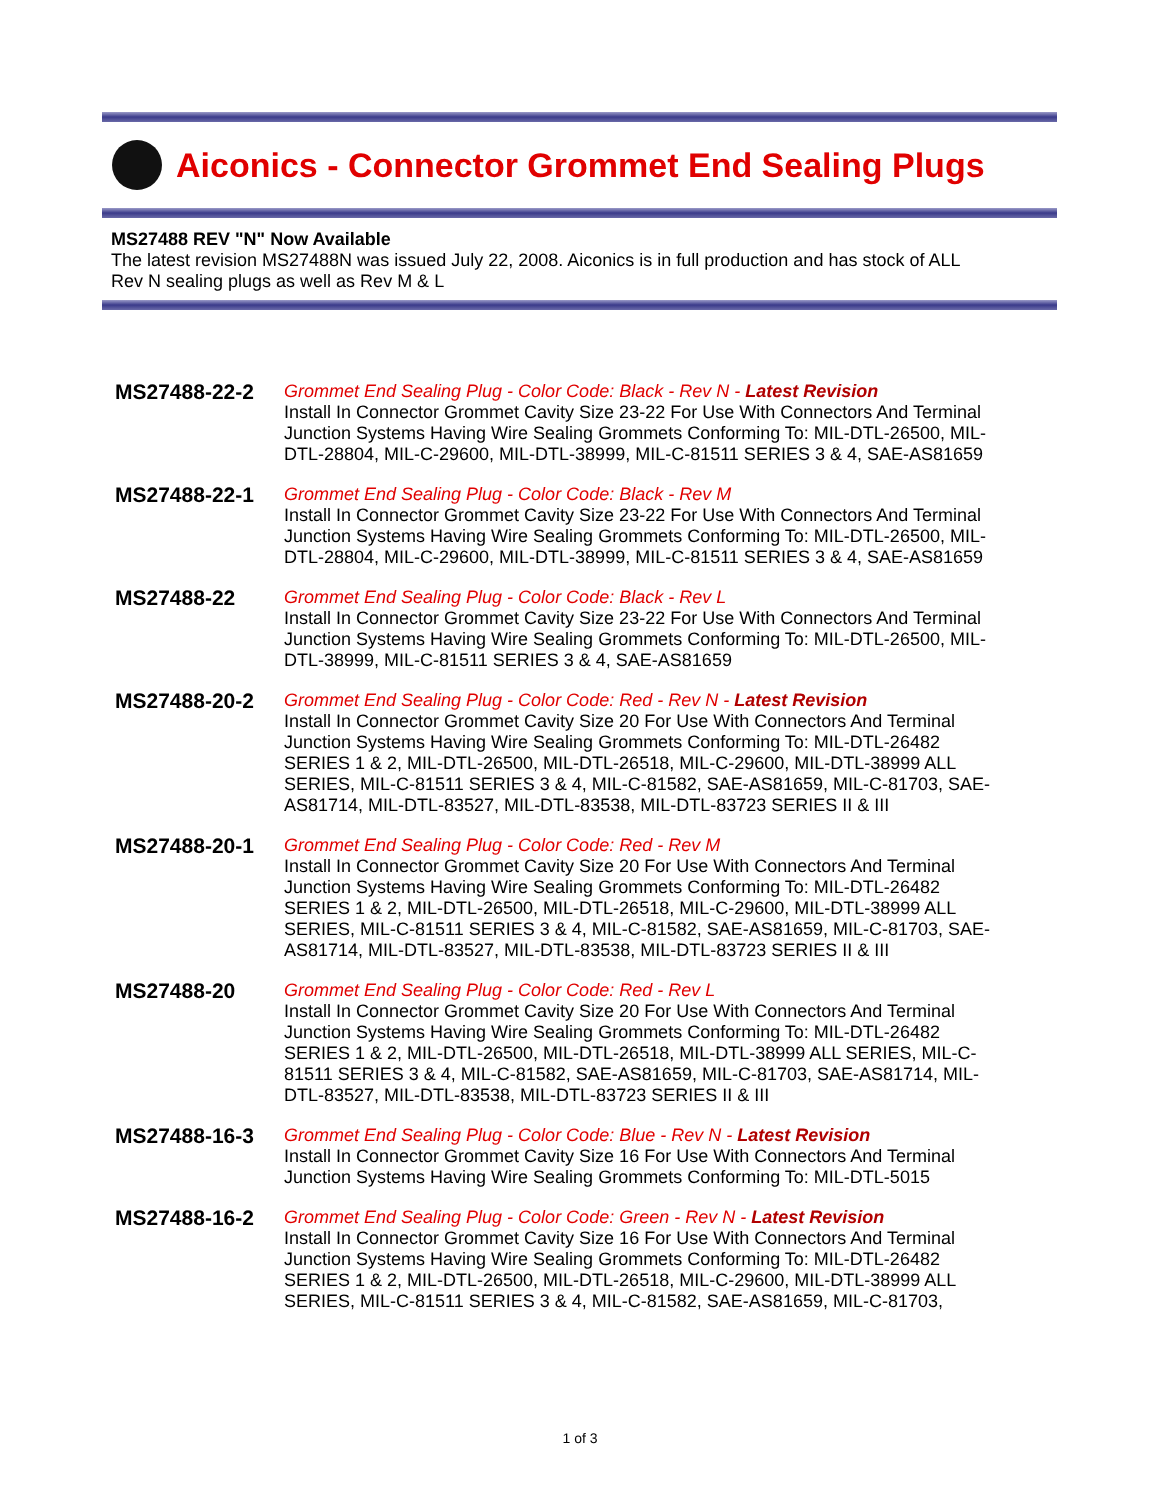Aiconics - Connector Grommet End Sealing Plugs
MS27488 REV "N" Now Available
The latest revision MS27488N was issued July 22, 2008. Aiconics is in full production and has stock of ALL Rev N sealing plugs as well as Rev M & L
MS27488-22-2
Grommet End Sealing Plug - Color Code: Black - Rev N - Latest Revision
Install In Connector Grommet Cavity Size 23-22 For Use With Connectors And Terminal Junction Systems Having Wire Sealing Grommets Conforming To: MIL-DTL-26500, MIL-DTL-28804, MIL-C-29600, MIL-DTL-38999, MIL-C-81511 SERIES 3 & 4, SAE-AS81659
MS27488-22-1
Grommet End Sealing Plug - Color Code: Black - Rev M
Install In Connector Grommet Cavity Size 23-22 For Use With Connectors And Terminal Junction Systems Having Wire Sealing Grommets Conforming To: MIL-DTL-26500, MIL-DTL-28804, MIL-C-29600, MIL-DTL-38999, MIL-C-81511 SERIES 3 & 4, SAE-AS81659
MS27488-22
Grommet End Sealing Plug - Color Code: Black - Rev L
Install In Connector Grommet Cavity Size 23-22 For Use With Connectors And Terminal Junction Systems Having Wire Sealing Grommets Conforming To: MIL-DTL-26500, MIL-DTL-38999, MIL-C-81511 SERIES 3 & 4, SAE-AS81659
MS27488-20-2
Grommet End Sealing Plug - Color Code: Red - Rev N - Latest Revision
Install In Connector Grommet Cavity Size 20 For Use With Connectors And Terminal Junction Systems Having Wire Sealing Grommets Conforming To: MIL-DTL-26482 SERIES 1 & 2, MIL-DTL-26500, MIL-DTL-26518, MIL-C-29600, MIL-DTL-38999 ALL SERIES, MIL-C-81511 SERIES 3 & 4, MIL-C-81582, SAE-AS81659, MIL-C-81703, SAE-AS81714, MIL-DTL-83527, MIL-DTL-83538, MIL-DTL-83723 SERIES II & III
MS27488-20-1
Grommet End Sealing Plug - Color Code: Red - Rev M
Install In Connector Grommet Cavity Size 20 For Use With Connectors And Terminal Junction Systems Having Wire Sealing Grommets Conforming To: MIL-DTL-26482 SERIES 1 & 2, MIL-DTL-26500, MIL-DTL-26518, MIL-C-29600, MIL-DTL-38999 ALL SERIES, MIL-C-81511 SERIES 3 & 4, MIL-C-81582, SAE-AS81659, MIL-C-81703, SAE-AS81714, MIL-DTL-83527, MIL-DTL-83538, MIL-DTL-83723 SERIES II & III
MS27488-20
Grommet End Sealing Plug - Color Code: Red - Rev L
Install In Connector Grommet Cavity Size 20 For Use With Connectors And Terminal Junction Systems Having Wire Sealing Grommets Conforming To: MIL-DTL-26482 SERIES 1 & 2, MIL-DTL-26500, MIL-DTL-26518, MIL-DTL-38999 ALL SERIES, MIL-C-81511 SERIES 3 & 4, MIL-C-81582, SAE-AS81659, MIL-C-81703, SAE-AS81714, MIL-DTL-83527, MIL-DTL-83538, MIL-DTL-83723 SERIES II & III
MS27488-16-3
Grommet End Sealing Plug - Color Code: Blue - Rev N - Latest Revision
Install In Connector Grommet Cavity Size 16 For Use With Connectors And Terminal Junction Systems Having Wire Sealing Grommets Conforming To: MIL-DTL-5015
MS27488-16-2
Grommet End Sealing Plug - Color Code: Green - Rev N - Latest Revision
Install In Connector Grommet Cavity Size 16 For Use With Connectors And Terminal Junction Systems Having Wire Sealing Grommets Conforming To: MIL-DTL-26482 SERIES 1 & 2, MIL-DTL-26500, MIL-DTL-26518, MIL-C-29600, MIL-DTL-38999 ALL SERIES, MIL-C-81511 SERIES 3 & 4, MIL-C-81582, SAE-AS81659, MIL-C-81703,
1 of 3